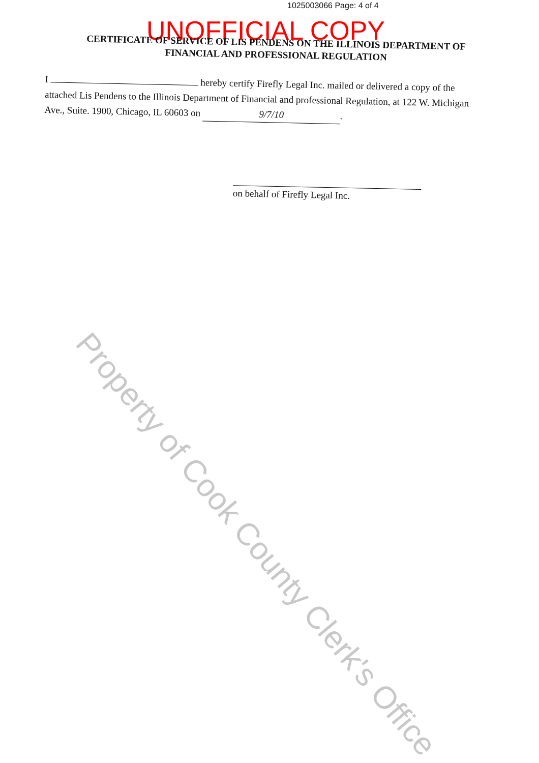1025003066 Page: 4 of 4
UNOFFICIAL COPY
CERTIFICATE OF SERVICE OF LIS PENDENS ON THE ILLINOIS DEPARTMENT OF
FINANCIAL AND PROFESSIONAL REGULATION
I hereby certify Firefly Legal Inc. mailed or delivered a copy of the attached Lis Pendens to the Illinois Department of Financial and professional Regulation, at 122 W. Michigan Ave., Suite. 1900, Chicago, IL 60603 on 9/7/10.
on behalf of Firefly Legal Inc.
Property of Cook County Clerk's Office